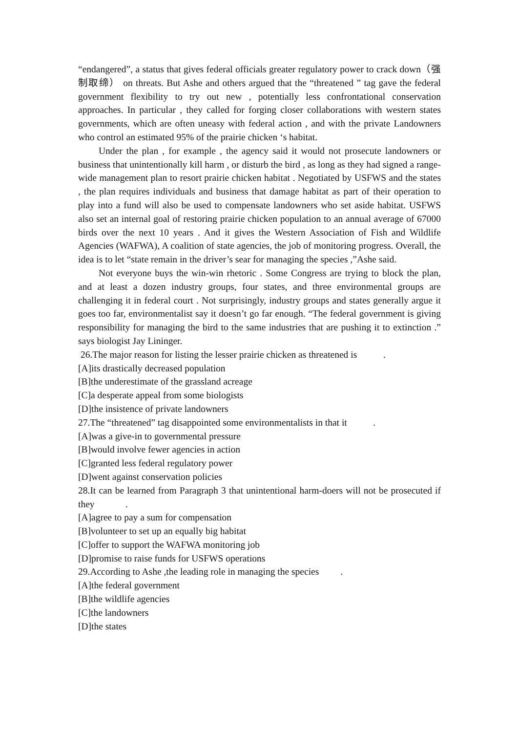“endangered”, a status that gives federal officials greater regulatory power to crack down（强制取缔） on threats. But Ashe and others argued that the “threatened ” tag gave the federal government flexibility to try out new , potentially less confrontational conservation approaches. In particular , they called for forging closer collaborations with western states governments, which are often uneasy with federal action , and with the private Landowners who control an estimated 95% of the prairie chicken ‘s habitat.
Under the plan , for example , the agency said it would not prosecute landowners or business that unintentionally kill harm , or disturb the bird , as long as they had signed a range-wide management plan to resort prairie chicken habitat . Negotiated by USFWS and the states , the plan requires individuals and business that damage habitat as part of their operation to play into a fund will also be used to compensate landowners who set aside habitat. USFWS also set an internal goal of restoring prairie chicken population to an annual average of 67000 birds over the next 10 years . And it gives the Western Association of Fish and Wildlife Agencies (WAFWA), A coalition of state agencies, the job of monitoring progress. Overall, the idea is to let “state remain in the driver’s sear for managing the species ,”Ashe said.
Not everyone buys the win-win rhetoric . Some Congress are trying to block the plan, and at least a dozen industry groups, four states, and three environmental groups are challenging it in federal court . Not surprisingly, industry groups and states generally argue it goes too far, environmentalist say it doesn’t go far enough. “The federal government is giving responsibility for managing the bird to the same industries that are pushing it to extinction .” says biologist Jay Lininger.
26.The major reason for listing the lesser prairie chicken as threatened is .
[A]its drastically decreased population
[B]the underestimate of the grassland acreage
[C]a desperate appeal from some biologists
[D]the insistence of private landowners
27.The “threatened” tag disappointed some environmentalists in that it .
[A]was a give-in to governmental pressure
[B]would involve fewer agencies in action
[C]granted less federal regulatory power
[D]went against conservation policies
28.It can be learned from Paragraph 3 that unintentional harm-doers will not be prosecuted if they .
[A]agree to pay a sum for compensation
[B]volunteer to set up an equally big habitat
[C]offer to support the WAFWA monitoring job
[D]promise to raise funds for USFWS operations
29.According to Ashe ,the leading role in managing the species .
[A]the federal government
[B]the wildlife agencies
[C]the landowners
[D]the states